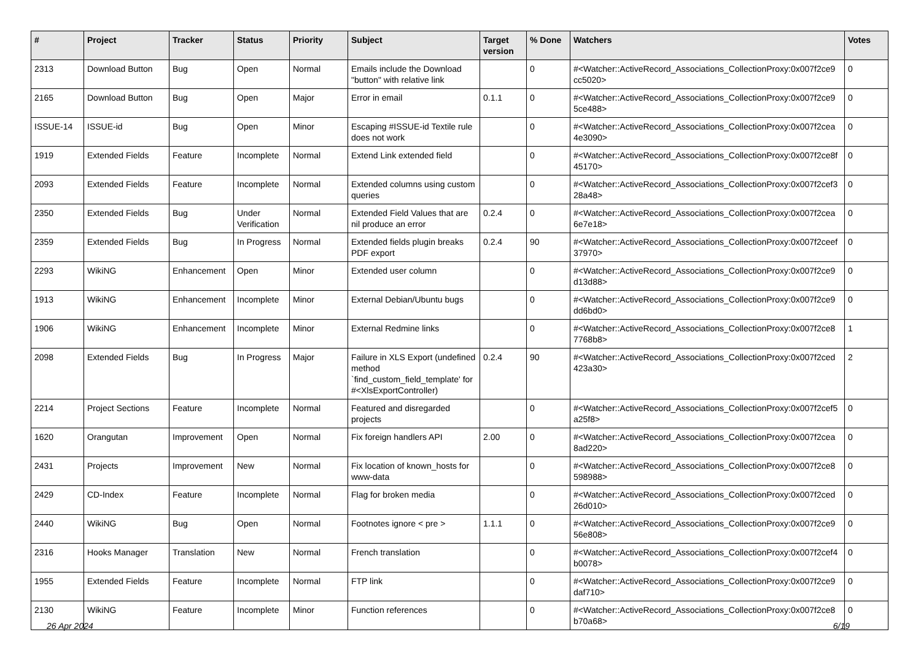| # | Project | Tracker | Status | Priority | Subject | Target version | % Done | Watchers | Votes |
| --- | --- | --- | --- | --- | --- | --- | --- | --- | --- |
| 2313 | Download Button | Bug | Open | Normal | Emails include the Download "button" with relative link | | 0 | #<Watcher::ActiveRecord_Associations_CollectionProxy:0x007f2ce9 cc5020> | 0 |
| 2165 | Download Button | Bug | Open | Major | Error in email | 0.1.1 | 0 | #<Watcher::ActiveRecord_Associations_CollectionProxy:0x007f2ce9 5ce488> | 0 |
| ISSUE-14 | ISSUE-id | Bug | Open | Minor | Escaping #ISSUE-id Textile rule does not work | | 0 | #<Watcher::ActiveRecord_Associations_CollectionProxy:0x007f2cea 4e3090> | 0 |
| 1919 | Extended Fields | Feature | Incomplete | Normal | Extend Link extended field | | 0 | #<Watcher::ActiveRecord_Associations_CollectionProxy:0x007f2ce8f 45170> | 0 |
| 2093 | Extended Fields | Feature | Incomplete | Normal | Extended columns using custom queries | | 0 | #<Watcher::ActiveRecord_Associations_CollectionProxy:0x007f2cef3 28a48> | 0 |
| 2350 | Extended Fields | Bug | Under Verification | Normal | Extended Field Values that are nil produce an error | 0.2.4 | 0 | #<Watcher::ActiveRecord_Associations_CollectionProxy:0x007f2cea 6e7e18> | 0 |
| 2359 | Extended Fields | Bug | In Progress | Normal | Extended fields plugin breaks PDF export | 0.2.4 | 90 | #<Watcher::ActiveRecord_Associations_CollectionProxy:0x007f2ceef 37970> | 0 |
| 2293 | WikiNG | Enhancement | Open | Minor | Extended user column | | 0 | #<Watcher::ActiveRecord_Associations_CollectionProxy:0x007f2ce9 d13d88> | 0 |
| 1913 | WikiNG | Enhancement | Incomplete | Minor | External Debian/Ubuntu bugs | | 0 | #<Watcher::ActiveRecord_Associations_CollectionProxy:0x007f2ce9 dd6bd0> | 0 |
| 1906 | WikiNG | Enhancement | Incomplete | Minor | External Redmine links | | 0 | #<Watcher::ActiveRecord_Associations_CollectionProxy:0x007f2ce8 7768b8> | 1 |
| 2098 | Extended Fields | Bug | In Progress | Major | Failure in XLS Export (undefined method `find_custom_field_template' for #<XlsExportController) | 0.2.4 | 90 | #<Watcher::ActiveRecord_Associations_CollectionProxy:0x007f2ced 423a30> | 2 |
| 2214 | Project Sections | Feature | Incomplete | Normal | Featured and disregarded projects | | 0 | #<Watcher::ActiveRecord_Associations_CollectionProxy:0x007f2cef5 a25f8> | 0 |
| 1620 | Orangutan | Improvement | Open | Normal | Fix foreign handlers API | 2.00 | 0 | #<Watcher::ActiveRecord_Associations_CollectionProxy:0x007f2cea 8ad220> | 0 |
| 2431 | Projects | Improvement | New | Normal | Fix location of known_hosts for www-data | | 0 | #<Watcher::ActiveRecord_Associations_CollectionProxy:0x007f2ce8 598988> | 0 |
| 2429 | CD-Index | Feature | Incomplete | Normal | Flag for broken media | | 0 | #<Watcher::ActiveRecord_Associations_CollectionProxy:0x007f2ced 26d010> | 0 |
| 2440 | WikiNG | Bug | Open | Normal | Footnotes ignore < pre > | 1.1.1 | 0 | #<Watcher::ActiveRecord_Associations_CollectionProxy:0x007f2ce9 56e808> | 0 |
| 2316 | Hooks Manager | Translation | New | Normal | French translation | | 0 | #<Watcher::ActiveRecord_Associations_CollectionProxy:0x007f2cef4 b0078> | 0 |
| 1955 | Extended Fields | Feature | Incomplete | Normal | FTP link | | 0 | #<Watcher::ActiveRecord_Associations_CollectionProxy:0x007f2ce9 daf710> | 0 |
| 2130 | WikiNG | Feature | Incomplete | Minor | Function references | | 0 | #<Watcher::ActiveRecord_Associations_CollectionProxy:0x007f2ce8 b70a68> | 0 |
26 Apr 2024 6/19